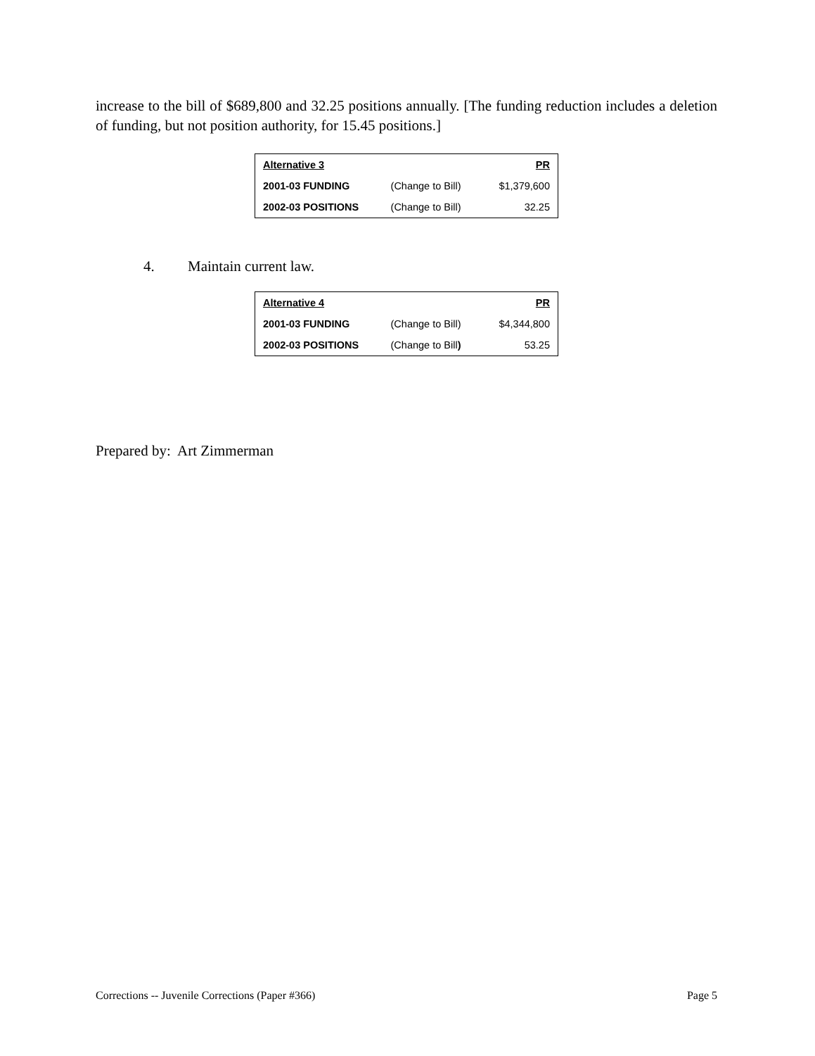increase to the bill of $689,800 and 32.25 positions annually. [The funding reduction includes a deletion of funding, but not position authority, for 15.45 positions.]
| Alternative 3 | | PR |
| 2001-03 FUNDING | (Change to Bill) | $1,379,600 |
| 2002-03 POSITIONS | (Change to Bill) | 32.25 |
4. Maintain current law.
| Alternative 4 | | PR |
| 2001-03 FUNDING | (Change to Bill) | $4,344,800 |
| 2002-03 POSITIONS | (Change to Bill ) | 53.25 |
Prepared by: Art Zimmerman
Corrections -- Juvenile Corrections (Paper #366) Page 5